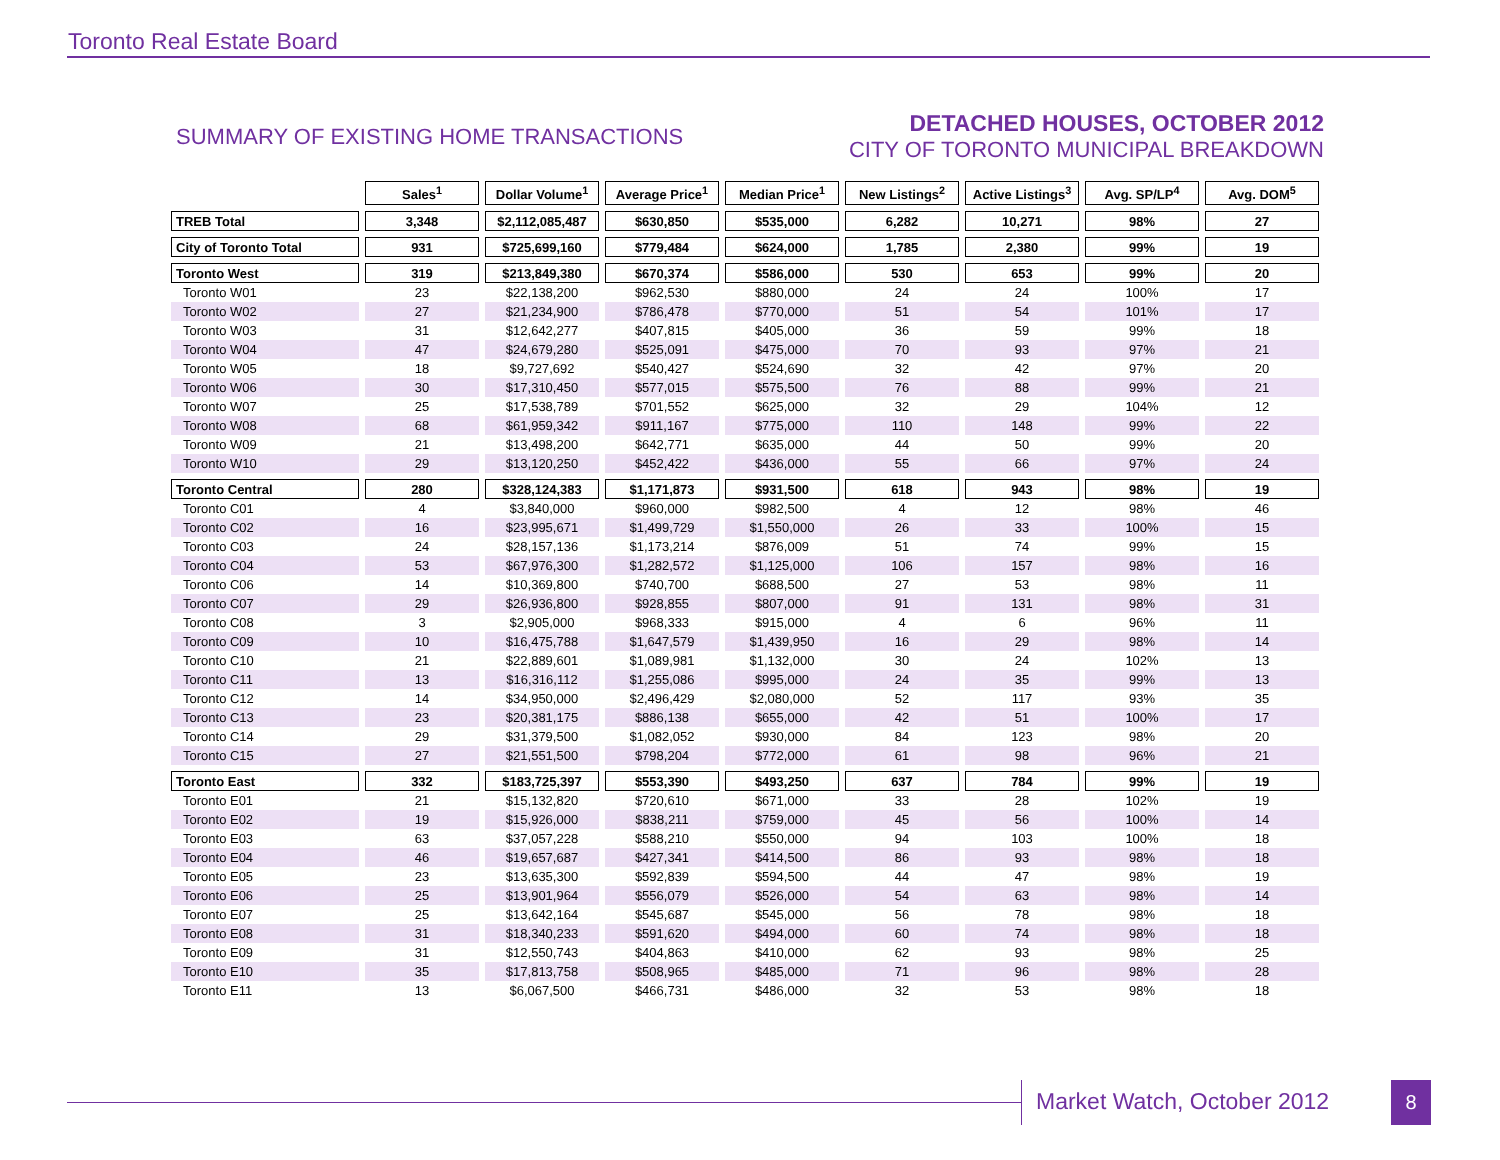Toronto Real Estate Board
SUMMARY OF EXISTING HOME TRANSACTIONS
DETACHED HOUSES, OCTOBER 2012
CITY OF TORONTO MUNICIPAL BREAKDOWN
| | Sales<sup>1</sup> | Dollar Volume<sup>1</sup> | Average Price<sup>1</sup> | Median Price<sup>1</sup> | New Listings<sup>2</sup> | Active Listings<sup>3</sup> | Avg. SP/LP<sup>4</sup> | Avg. DOM<sup>5</sup> |
| --- | --- | --- | --- | --- | --- | --- | --- | --- |
| TREB Total | 3,348 | $2,112,085,487 | $630,850 | $535,000 | 6,282 | 10,271 | 98% | 27 |
| City of Toronto Total | 931 | $725,699,160 | $779,484 | $624,000 | 1,785 | 2,380 | 99% | 19 |
| Toronto West | 319 | $213,849,380 | $670,374 | $586,000 | 530 | 653 | 99% | 20 |
| Toronto W01 | 23 | $22,138,200 | $962,530 | $880,000 | 24 | 24 | 100% | 17 |
| Toronto W02 | 27 | $21,234,900 | $786,478 | $770,000 | 51 | 54 | 101% | 17 |
| Toronto W03 | 31 | $12,642,277 | $407,815 | $405,000 | 36 | 59 | 99% | 18 |
| Toronto W04 | 47 | $24,679,280 | $525,091 | $475,000 | 70 | 93 | 97% | 21 |
| Toronto W05 | 18 | $9,727,692 | $540,427 | $524,690 | 32 | 42 | 97% | 20 |
| Toronto W06 | 30 | $17,310,450 | $577,015 | $575,500 | 76 | 88 | 99% | 21 |
| Toronto W07 | 25 | $17,538,789 | $701,552 | $625,000 | 32 | 29 | 104% | 12 |
| Toronto W08 | 68 | $61,959,342 | $911,167 | $775,000 | 110 | 148 | 99% | 22 |
| Toronto W09 | 21 | $13,498,200 | $642,771 | $635,000 | 44 | 50 | 99% | 20 |
| Toronto W10 | 29 | $13,120,250 | $452,422 | $436,000 | 55 | 66 | 97% | 24 |
| Toronto Central | 280 | $328,124,383 | $1,171,873 | $931,500 | 618 | 943 | 98% | 19 |
| Toronto C01 | 4 | $3,840,000 | $960,000 | $982,500 | 4 | 12 | 98% | 46 |
| Toronto C02 | 16 | $23,995,671 | $1,499,729 | $1,550,000 | 26 | 33 | 100% | 15 |
| Toronto C03 | 24 | $28,157,136 | $1,173,214 | $876,009 | 51 | 74 | 99% | 15 |
| Toronto C04 | 53 | $67,976,300 | $1,282,572 | $1,125,000 | 106 | 157 | 98% | 16 |
| Toronto C06 | 14 | $10,369,800 | $740,700 | $688,500 | 27 | 53 | 98% | 11 |
| Toronto C07 | 29 | $26,936,800 | $928,855 | $807,000 | 91 | 131 | 98% | 31 |
| Toronto C08 | 3 | $2,905,000 | $968,333 | $915,000 | 4 | 6 | 96% | 11 |
| Toronto C09 | 10 | $16,475,788 | $1,647,579 | $1,439,950 | 16 | 29 | 98% | 14 |
| Toronto C10 | 21 | $22,889,601 | $1,089,981 | $1,132,000 | 30 | 24 | 102% | 13 |
| Toronto C11 | 13 | $16,316,112 | $1,255,086 | $995,000 | 24 | 35 | 99% | 13 |
| Toronto C12 | 14 | $34,950,000 | $2,496,429 | $2,080,000 | 52 | 117 | 93% | 35 |
| Toronto C13 | 23 | $20,381,175 | $886,138 | $655,000 | 42 | 51 | 100% | 17 |
| Toronto C14 | 29 | $31,379,500 | $1,082,052 | $930,000 | 84 | 123 | 98% | 20 |
| Toronto C15 | 27 | $21,551,500 | $798,204 | $772,000 | 61 | 98 | 96% | 21 |
| Toronto East | 332 | $183,725,397 | $553,390 | $493,250 | 637 | 784 | 99% | 19 |
| Toronto E01 | 21 | $15,132,820 | $720,610 | $671,000 | 33 | 28 | 102% | 19 |
| Toronto E02 | 19 | $15,926,000 | $838,211 | $759,000 | 45 | 56 | 100% | 14 |
| Toronto E03 | 63 | $37,057,228 | $588,210 | $550,000 | 94 | 103 | 100% | 18 |
| Toronto E04 | 46 | $19,657,687 | $427,341 | $414,500 | 86 | 93 | 98% | 18 |
| Toronto E05 | 23 | $13,635,300 | $592,839 | $594,500 | 44 | 47 | 98% | 19 |
| Toronto E06 | 25 | $13,901,964 | $556,079 | $526,000 | 54 | 63 | 98% | 14 |
| Toronto E07 | 25 | $13,642,164 | $545,687 | $545,000 | 56 | 78 | 98% | 18 |
| Toronto E08 | 31 | $18,340,233 | $591,620 | $494,000 | 60 | 74 | 98% | 18 |
| Toronto E09 | 31 | $12,550,743 | $404,863 | $410,000 | 62 | 93 | 98% | 25 |
| Toronto E10 | 35 | $17,813,758 | $508,965 | $485,000 | 71 | 96 | 98% | 28 |
| Toronto E11 | 13 | $6,067,500 | $466,731 | $486,000 | 32 | 53 | 98% | 18 |
Market Watch, October 2012 8